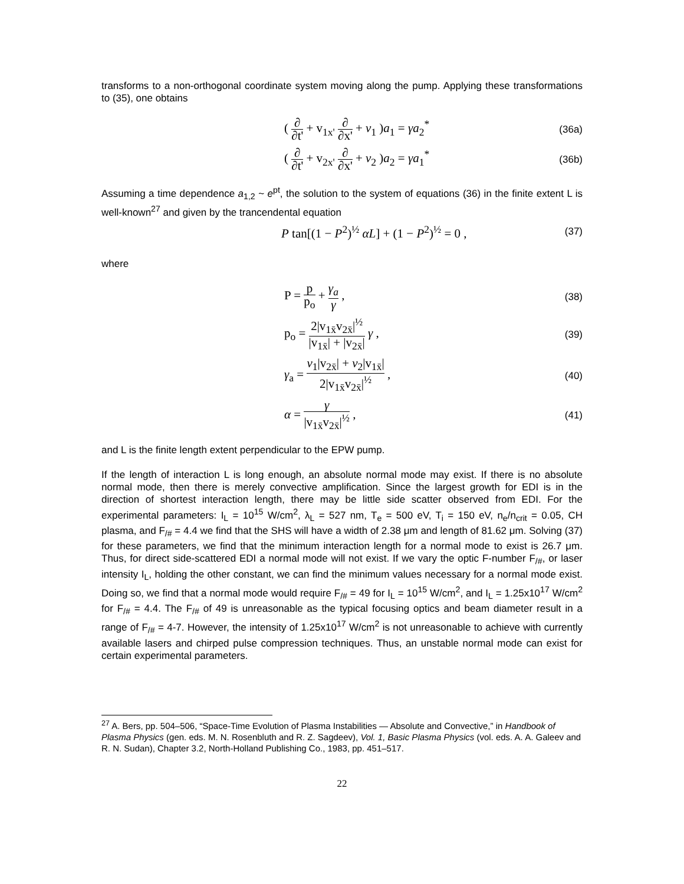transforms to a non-orthogonal coordinate system moving along the pump. Applying these transformations to (35), one obtains
( ∂ ∂t' + v<sub>1x'</sub> ∂ ∂x' + ν<sub>1</sub> )a<sub>1</sub> = γa<sub>2</sub><sup>*</sup> (36a)
( ∂ ∂t' + v<sub>2x'</sub> ∂ ∂x' + ν<sub>2</sub> )a<sub>2</sub> = γa<sub>1</sub><sup>*</sup> (36b)
Assuming a time dependence a<sub>1,2</sub> ~ e<sup>pt</sup>, the solution to the system of equations (36) in the finite extent L is well-known<sup>27</sup> and given by the trancendental equation
P tan[(1 − P<sup>2</sup>)<sup>½</sup> αL] + (1 − P<sup>2</sup>)<sup>½</sup> = 0 , (37)
where
P = p p<sub>o</sub> + γ<sub>a</sub> γ , (38)
p<sub>o</sub> = 2|v<sub>1x̄</sub>v<sub>2x̄</sub>|<sup>½</sup> |v<sub>1x̄</sub>| + |v<sub>2x̄</sub>| γ , (39)
γ<sub>a</sub> = ν<sub>1</sub>|v<sub>2x̄</sub>| + ν<sub>2</sub>|v<sub>1x̄</sub>| 2|v<sub>1x̄</sub>v<sub>2x̄</sub>|<sup>½</sup> , (40)
α = γ |v<sub>1x̄</sub>v<sub>2x̄</sub>|<sup>½</sup> , (41)
and L is the finite length extent perpendicular to the EPW pump.
If the length of interaction L is long enough, an absolute normal mode may exist. If there is no absolute normal mode, then there is merely convective amplification. Since the largest growth for EDI is in the direction of shortest interaction length, there may be little side scatter observed from EDI. For the experimental parameters: I<sub>L</sub> = 10<sup>15</sup> W/cm<sup>2</sup>, λ<sub>L</sub> = 527 nm, T<sub>e</sub> = 500 eV, T<sub>i</sub> = 150 eV, n<sub>e</sub>/n<sub>crit</sub> = 0.05, CH plasma, and F<sub>/#</sub> = 4.4 we find that the SHS will have a width of 2.38 μm and length of 81.62 μm. Solving (37) for these parameters, we find that the minimum interaction length for a normal mode to exist is 26.7 μm. Thus, for direct side-scattered EDI a normal mode will not exist. If we vary the optic F-number F<sub>/#</sub>, or laser intensity I<sub>L</sub>, holding the other constant, we can find the minimum values necessary for a normal mode exist. Doing so, we find that a normal mode would require F<sub>/#</sub> = 49 for I<sub>L</sub> = 10<sup>15</sup> W/cm<sup>2</sup>, and I<sub>L</sub> = 1.25x10<sup>17</sup> W/cm<sup>2</sup> for F<sub>/#</sub> = 4.4. The F<sub>/#</sub> of 49 is unreasonable as the typical focusing optics and beam diameter result in a range of F<sub>/#</sub> = 4-7. However, the intensity of 1.25x10<sup>17</sup> W/cm<sup>2</sup> is not unreasonable to achieve with currently available lasers and chirped pulse compression techniques. Thus, an unstable normal mode can exist for certain experimental parameters.
<sup>27</sup> A. Bers, pp. 504–506, “Space-Time Evolution of Plasma Instabilities — Absolute and Convective,” in Handbook of Plasma Physics (gen. eds. M. N. Rosenbluth and R. Z. Sagdeev), Vol. 1, Basic Plasma Physics (vol. eds. A. A. Galeev and R. N. Sudan), Chapter 3.2, North-Holland Publishing Co., 1983, pp. 451–517.
22